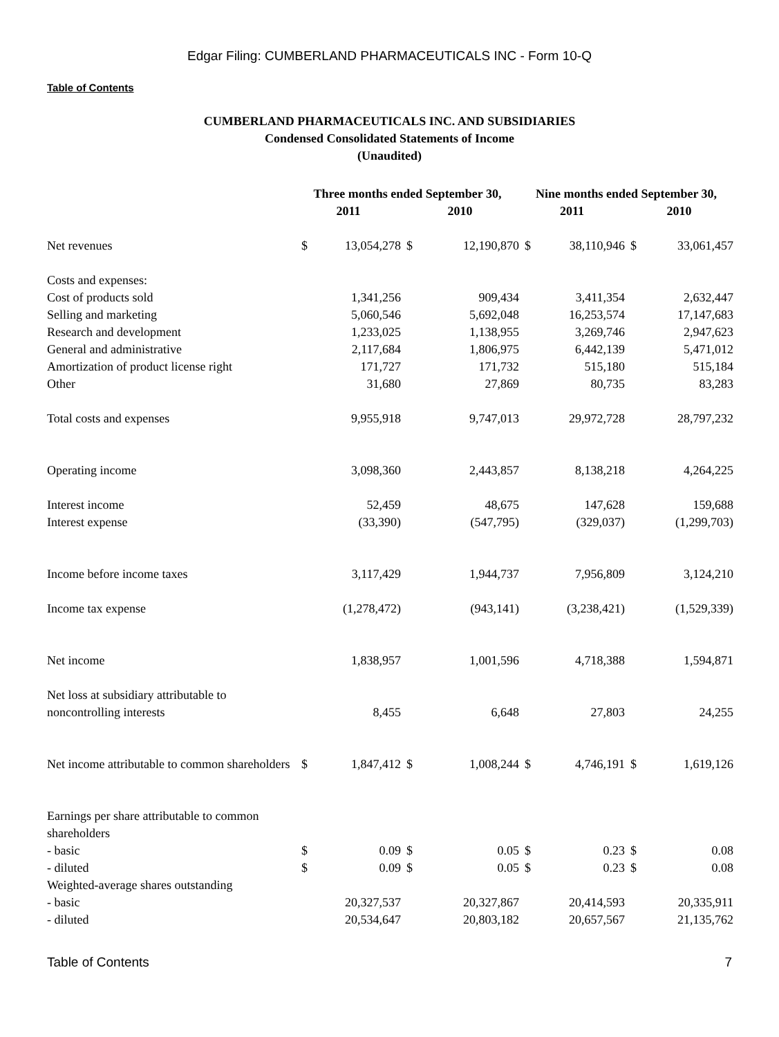Edgar Filing: CUMBERLAND PHARMACEUTICALS INC - Form 10-Q
Table of Contents
CUMBERLAND PHARMACEUTICALS INC. AND SUBSIDIARIES
Condensed Consolidated Statements of Income
(Unaudited)
| | Three months ended September 30, | | | | Nine months ended September 30, | | | |
| --- | --- | --- | --- | --- | --- | --- | --- | --- |
| | 2011 | | 2010 | | 2011 | | 2010 | |
| Net revenues | $ | 13,054,278 | $ | 12,190,870 | $ | 38,110,946 | $ | 33,061,457 |
| Costs and expenses: | | | | | | | | |
| Cost of products sold | | 1,341,256 | | 909,434 | | 3,411,354 | | 2,632,447 |
| Selling and marketing | | 5,060,546 | | 5,692,048 | | 16,253,574 | | 17,147,683 |
| Research and development | | 1,233,025 | | 1,138,955 | | 3,269,746 | | 2,947,623 |
| General and administrative | | 2,117,684 | | 1,806,975 | | 6,442,139 | | 5,471,012 |
| Amortization of product license right | | 171,727 | | 171,732 | | 515,180 | | 515,184 |
| Other | | 31,680 | | 27,869 | | 80,735 | | 83,283 |
| Total costs and expenses | | 9,955,918 | | 9,747,013 | | 29,972,728 | | 28,797,232 |
| Operating income | | 3,098,360 | | 2,443,857 | | 8,138,218 | | 4,264,225 |
| Interest income | | 52,459 | | 48,675 | | 147,628 | | 159,688 |
| Interest expense | | (33,390) | | (547,795) | | (329,037) | | (1,299,703) |
| Income before income taxes | | 3,117,429 | | 1,944,737 | | 7,956,809 | | 3,124,210 |
| Income tax expense | | (1,278,472) | | (943,141) | | (3,238,421) | | (1,529,339) |
| Net income | | 1,838,957 | | 1,001,596 | | 4,718,388 | | 1,594,871 |
| Net loss at subsidiary attributable to noncontrolling interests | | 8,455 | | 6,648 | | 27,803 | | 24,255 |
| Net income attributable to common shareholders | $ | 1,847,412 | $ | 1,008,244 | $ | 4,746,191 | $ | 1,619,126 |
| Earnings per share attributable to common shareholders | | | | | | | | |
| - basic | $ | 0.09 | $ | 0.05 | $ | 0.23 | $ | 0.08 |
| - diluted | $ | 0.09 | $ | 0.05 | $ | 0.23 | $ | 0.08 |
| Weighted-average shares outstanding | | | | | | | | |
| - basic | | 20,327,537 | | 20,327,867 | | 20,414,593 | | 20,335,911 |
| - diluted | | 20,534,647 | | 20,803,182 | | 20,657,567 | | 21,135,762 |
Table of Contents 7